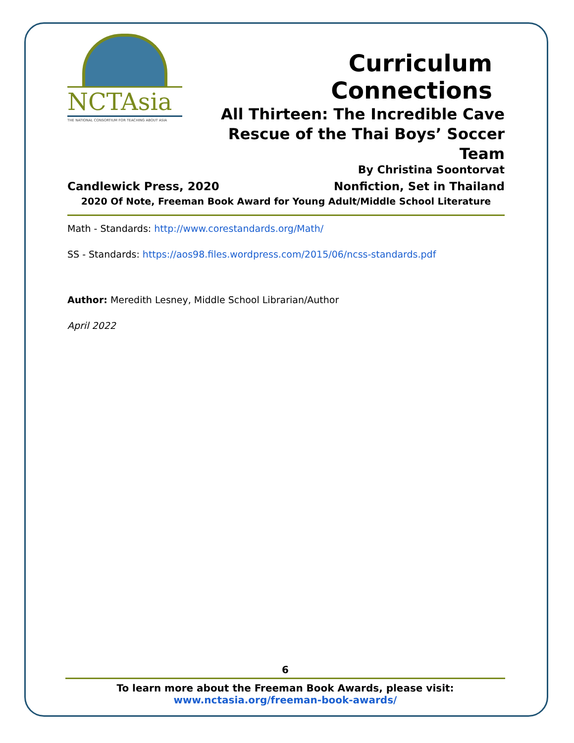NCTAsia
THE NATIONAL CONSORTIUM FOR TEACHING ABOUT ASIA
Curriculum Connections
All Thirteen: The Incredible Cave
Rescue of the Thai Boys’ Soccer Team
By Christina Soontorvat
Candlewick Press, 2020 Nonfiction, Set in Thailand
2020 Of Note, Freeman Book Award for Young Adult/Middle School Literature
Math - Standards: http://www.corestandards.org/Math/
SS - Standards: https://aos98.files.wordpress.com/2015/06/ncss-standards.pdf
Author: Meredith Lesney, Middle School Librarian/Author
April 2022
6
To learn more about the Freeman Book Awards, please visit:
www.nctasia.org/freeman-book-awards/